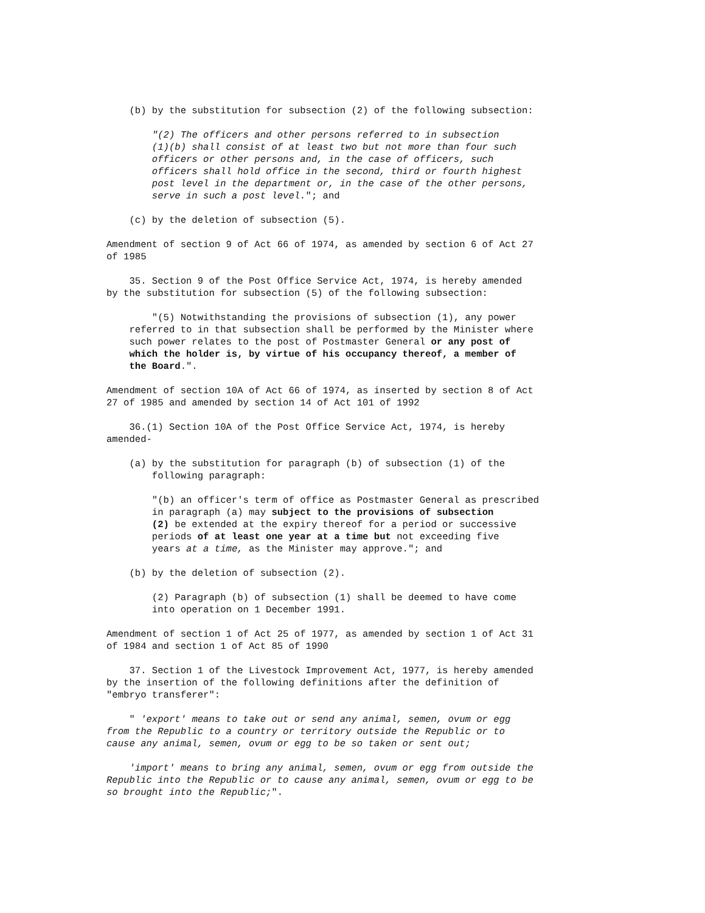(b) by the substitution for subsection (2) of the following subsection:
"(2) The officers and other persons referred to in subsection (1)(b) shall consist of at least two but not more than four such officers or other persons and, in the case of officers, such officers shall hold office in the second, third or fourth highest post level in the department or, in the case of the other persons, serve in such a post level."; and
(c) by the deletion of subsection (5).
Amendment of section 9 of Act 66 of 1974, as amended by section 6 of Act 27 of 1985
35. Section 9 of the Post Office Service Act, 1974, is hereby amended by the substitution for subsection (5) of the following subsection:
"(5) Notwithstanding the provisions of subsection (1), any power referred to in that subsection shall be performed by the Minister where such power relates to the post of Postmaster General or any post of which the holder is, by virtue of his occupancy thereof, a member of the Board.".
Amendment of section 10A of Act 66 of 1974, as inserted by section 8 of Act 27 of 1985 and amended by section 14 of Act 101 of 1992
36.(1) Section 10A of the Post Office Service Act, 1974, is hereby amended-
(a) by the substitution for paragraph (b) of subsection (1) of the following paragraph:
"(b) an officer's term of office as Postmaster General as prescribed in paragraph (a) may subject to the provisions of subsection (2) be extended at the expiry thereof for a period or successive periods of at least one year at a time but not exceeding five years at a time, as the Minister may approve."; and
(b) by the deletion of subsection (2).
(2) Paragraph (b) of subsection (1) shall be deemed to have come into operation on 1 December 1991.
Amendment of section 1 of Act 25 of 1977, as amended by section 1 of Act 31 of 1984 and section 1 of Act 85 of 1990
37. Section 1 of the Livestock Improvement Act, 1977, is hereby amended by the insertion of the following definitions after the definition of "embryo transferer":
" 'export' means to take out or send any animal, semen, ovum or egg from the Republic to a country or territory outside the Republic or to cause any animal, semen, ovum or egg to be so taken or sent out;
'import' means to bring any animal, semen, ovum or egg from outside the Republic into the Republic or to cause any animal, semen, ovum or egg to be so brought into the Republic;".